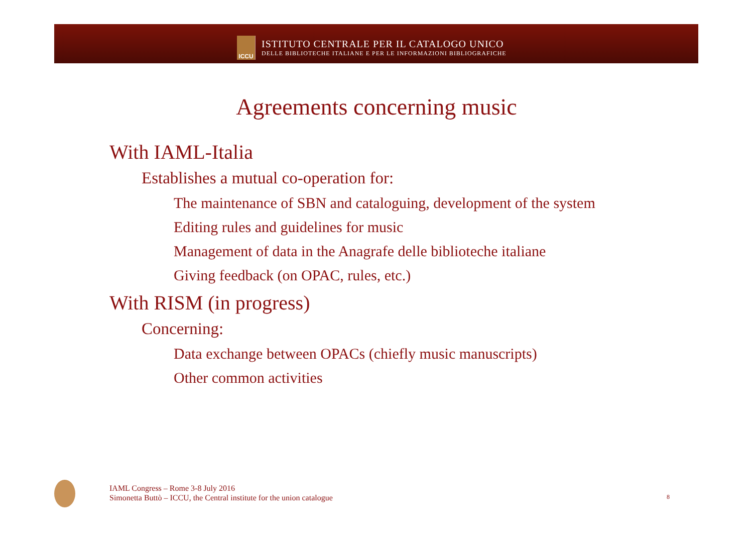ICCU
ISTITUTO CENTRALE PER IL CATALOGO UNICO
DELLE BIBLIOTECHE ITALIANE E PER LE INFORMAZIONI BIBLIOGRAFICHE
Agreements concerning music
With IAML-Italia
Establishes a mutual co-operation for:
The maintenance of SBN and cataloguing, development of the system
Editing rules and guidelines for music
Management of data in the Anagrafe delle biblioteche italiane
Giving feedback (on OPAC, rules, etc.)
With RISM (in progress)
Concerning:
Data exchange between OPACs (chiefly music manuscripts)
Other common activities
IAML Congress – Rome 3-8 July 2016
Simonetta Buttò – ICCU, the Central institute for the union catalogue
8